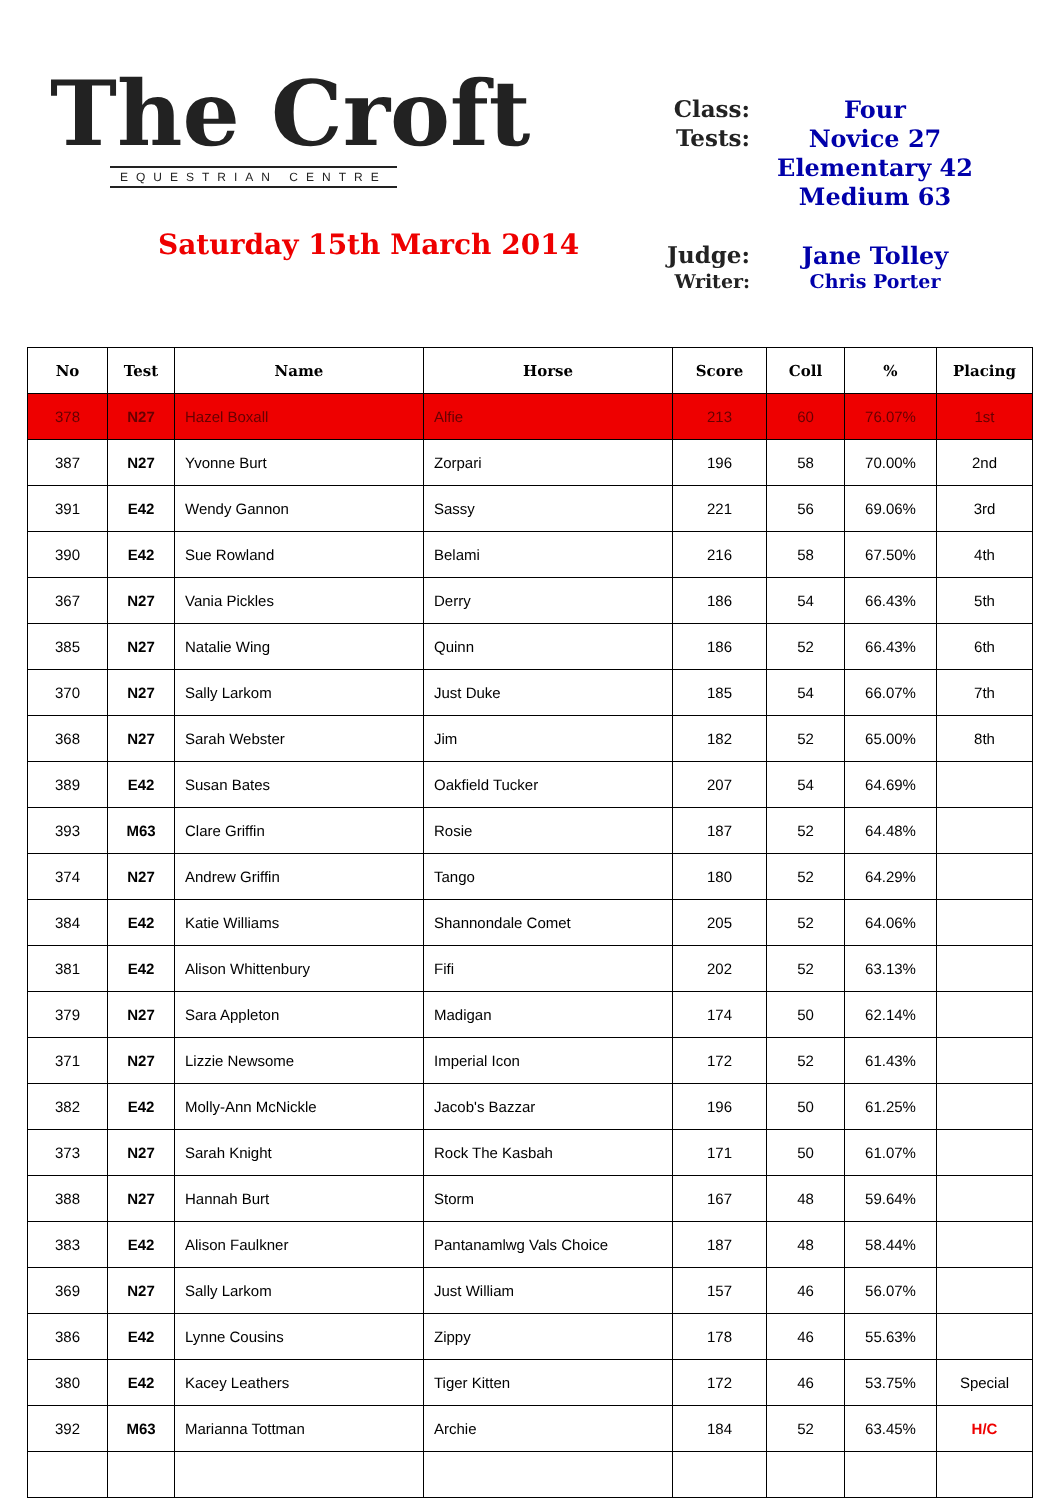The Croft
EQUESTRIAN CENTRE
Saturday 15th March 2014
Class: Four
Tests: Novice 27
Elementary 42
Medium 63
Judge: Jane Tolley
Writer: Chris Porter
| No | Test | Name | Horse | Score | Coll | % | Placing |
| --- | --- | --- | --- | --- | --- | --- | --- |
| 378 | N27 | Hazel Boxall | Alfie | 213 | 60 | 76.07% | 1st |
| 387 | N27 | Yvonne Burt | Zorpari | 196 | 58 | 70.00% | 2nd |
| 391 | E42 | Wendy Gannon | Sassy | 221 | 56 | 69.06% | 3rd |
| 390 | E42 | Sue Rowland | Belami | 216 | 58 | 67.50% | 4th |
| 367 | N27 | Vania Pickles | Derry | 186 | 54 | 66.43% | 5th |
| 385 | N27 | Natalie Wing | Quinn | 186 | 52 | 66.43% | 6th |
| 370 | N27 | Sally Larkom | Just Duke | 185 | 54 | 66.07% | 7th |
| 368 | N27 | Sarah Webster | Jim | 182 | 52 | 65.00% | 8th |
| 389 | E42 | Susan Bates | Oakfield Tucker | 207 | 54 | 64.69% | |
| 393 | M63 | Clare Griffin | Rosie | 187 | 52 | 64.48% | |
| 374 | N27 | Andrew Griffin | Tango | 180 | 52 | 64.29% | |
| 384 | E42 | Katie Williams | Shannondale Comet | 205 | 52 | 64.06% | |
| 381 | E42 | Alison Whittenbury | Fifi | 202 | 52 | 63.13% | |
| 379 | N27 | Sara Appleton | Madigan | 174 | 50 | 62.14% | |
| 371 | N27 | Lizzie Newsome | Imperial Icon | 172 | 52 | 61.43% | |
| 382 | E42 | Molly-Ann McNickle | Jacob's Bazzar | 196 | 50 | 61.25% | |
| 373 | N27 | Sarah Knight | Rock The Kasbah | 171 | 50 | 61.07% | |
| 388 | N27 | Hannah Burt | Storm | 167 | 48 | 59.64% | |
| 383 | E42 | Alison Faulkner | Pantanamlwg Vals Choice | 187 | 48 | 58.44% | |
| 369 | N27 | Sally Larkom | Just William | 157 | 46 | 56.07% | |
| 386 | E42 | Lynne Cousins | Zippy | 178 | 46 | 55.63% | |
| 380 | E42 | Kacey Leathers | Tiger Kitten | 172 | 46 | 53.75% | Special |
| 392 | M63 | Marianna Tottman | Archie | 184 | 52 | 63.45% | H/C |